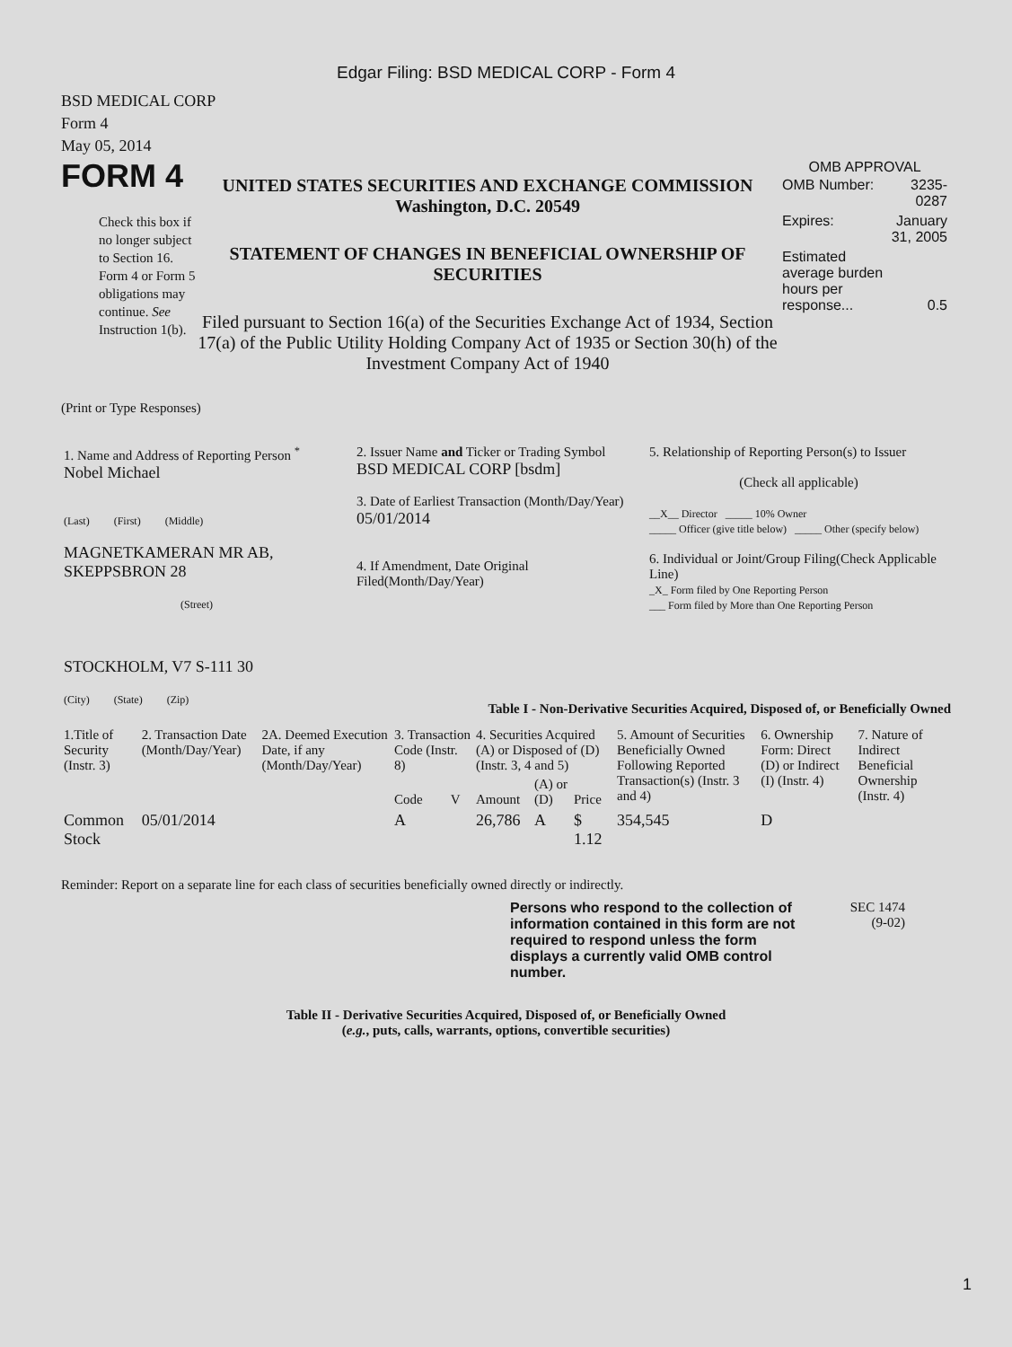Edgar Filing: BSD MEDICAL CORP - Form 4
BSD MEDICAL CORP
Form 4
May 05, 2014
FORM 4
Check this box if no longer subject to Section 16. Form 4 or Form 5 obligations may continue. See Instruction 1(b).
UNITED STATES SECURITIES AND EXCHANGE COMMISSION
Washington, D.C. 20549
STATEMENT OF CHANGES IN BENEFICIAL OWNERSHIP OF SECURITIES
Filed pursuant to Section 16(a) of the Securities Exchange Act of 1934, Section 17(a) of the Public Utility Holding Company Act of 1935 or Section 30(h) of the Investment Company Act of 1940
OMB APPROVAL
| OMB Number: | 3235-0287 |
| Expires: | January 31, 2005 |
| Estimated average burden hours per response... | 0.5 |
(Print or Type Responses)
| 1. Name and Address of Reporting Person <sup>*</sup> Nobel Michael (Last) (First) (Middle) MAGNETKAMERAN MR AB, SKEPPSBRON 28 (Street) STOCKHOLM, V7 S-111 30 (City) (State) (Zip) | 2. Issuer Name and Ticker or Trading Symbol BSD MEDICAL CORP [bsdm] 3. Date of Earliest Transaction (Month/Day/Year) 05/01/2014 4. If Amendment, Date Original Filed(Month/Day/Year) | 5. Relationship of Reporting Person(s) to Issuer (Check all applicable) __X__ Director _____ 10% Owner _____ Officer (give title below) _____ Other (specify below) 6. Individual or Joint/Group Filing(Check Applicable Line) _X_ Form filed by One Reporting Person ___ Form filed by More than One Reporting Person |
Table I - Non-Derivative Securities Acquired, Disposed of, or Beneficially Owned
| 1.Title of Security (Instr. 3) | 2. Transaction Date (Month/Day/Year) | 2A. Deemed Execution Date, if any (Month/Day/Year) | 3. Transaction Code (Instr. 8) | | 4. Securities Acquired (A) or Disposed of (D) (Instr. 3, 4 and 5) | | | 5. Amount of Securities Beneficially Owned Following Reported Transaction(s) (Instr. 3 and 4) | 6. Ownership Form: Direct (D) or Indirect (I) (Instr. 4) | 7. Nature of Indirect Beneficial Ownership (Instr. 4) |
| --- | --- | --- | --- | --- | --- | --- | --- | --- | --- | --- |
| | | | Code | V | Amount | (A) or (D) | Price | | | |
| Common Stock | 05/01/2014 | | A | | 26,786 | A | $ 1.12 | 354,545 | D | |
Reminder: Report on a separate line for each class of securities beneficially owned directly or indirectly.
Persons who respond to the collection of information contained in this form are not required to respond unless the form displays a currently valid OMB control number.
SEC 1474
(9-02)
Table II - Derivative Securities Acquired, Disposed of, or Beneficially Owned
(e.g., puts, calls, warrants, options, convertible securities)
1